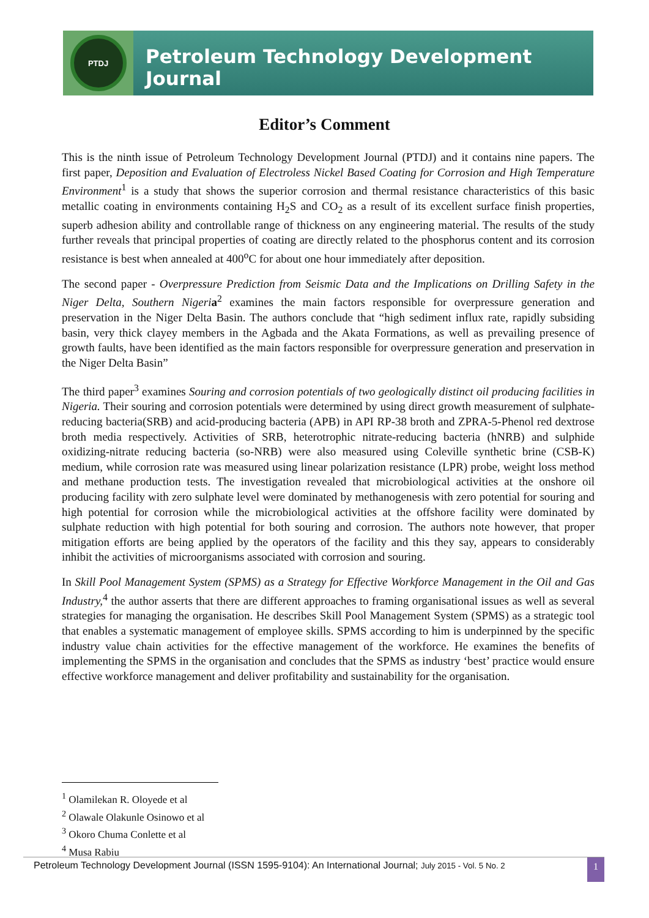PTDJ
Petroleum Technology Development Journal
Editor’s Comment
This is the ninth issue of Petroleum Technology Development Journal (PTDJ) and it contains nine papers. The first paper, Deposition and Evaluation of Electroless Nickel Based Coating for Corrosion and High Temperature Environment<sup>1</sup> is a study that shows the superior corrosion and thermal resistance characteristics of this basic metallic coating in environments containing H<sub>2</sub>S and CO<sub>2</sub> as a result of its excellent surface finish properties, superb adhesion ability and controllable range of thickness on any engineering material. The results of the study further reveals that principal properties of coating are directly related to the phosphorus content and its corrosion resistance is best when annealed at 400<sup>o</sup>C for about one hour immediately after deposition.
The second paper - Overpressure Prediction from Seismic Data and the Implications on Drilling Safety in the Niger Delta, Southern Nigeri a<sup>2</sup> examines the main factors responsible for overpressure generation and preservation in the Niger Delta Basin. The authors conclude that “high sediment influx rate, rapidly subsiding basin, very thick clayey members in the Agbada and the Akata Formations, as well as prevailing presence of growth faults, have been identified as the main factors responsible for overpressure generation and preservation in the Niger Delta Basin”
The third paper<sup>3</sup> examines Souring and corrosion potentials of two geologically distinct oil producing facilities in Nigeria. Their souring and corrosion potentials were determined by using direct growth measurement of sulphate-reducing bacteria(SRB) and acid-producing bacteria (APB) in API RP-38 broth and ZPRA-5-Phenol red dextrose broth media respectively. Activities of SRB, heterotrophic nitrate-reducing bacteria (hNRB) and sulphide oxidizing-nitrate reducing bacteria (so-NRB) were also measured using Coleville synthetic brine (CSB-K) medium, while corrosion rate was measured using linear polarization resistance (LPR) probe, weight loss method and methane production tests. The investigation revealed that microbiological activities at the onshore oil producing facility with zero sulphate level were dominated by methanogenesis with zero potential for souring and high potential for corrosion while the microbiological activities at the offshore facility were dominated by sulphate reduction with high potential for both souring and corrosion. The authors note however, that proper mitigation efforts are being applied by the operators of the facility and this they say, appears to considerably inhibit the activities of microorganisms associated with corrosion and souring.
In Skill Pool Management System (SPMS) as a Strategy for Effective Workforce Management in the Oil and Gas Industry,<sup>4</sup> the author asserts that there are different approaches to framing organisational issues as well as several strategies for managing the organisation. He describes Skill Pool Management System (SPMS) as a strategic tool that enables a systematic management of employee skills. SPMS according to him is underpinned by the specific industry value chain activities for the effective management of the workforce. He examines the benefits of implementing the SPMS in the organisation and concludes that the SPMS as industry ‘best’ practice would ensure effective workforce management and deliver profitability and sustainability for the organisation.
<sup>1</sup> Olamilekan R. Oloyede et al
<sup>2</sup> Olawale Olakunle Osinowo et al
<sup>3</sup> Okoro Chuma Conlette et al
<sup>4</sup> Musa Rabiu
Petroleum Technology Development Journal (ISSN 1595-9104): An International Journal; July 2015 - Vol. 5 No. 2 1